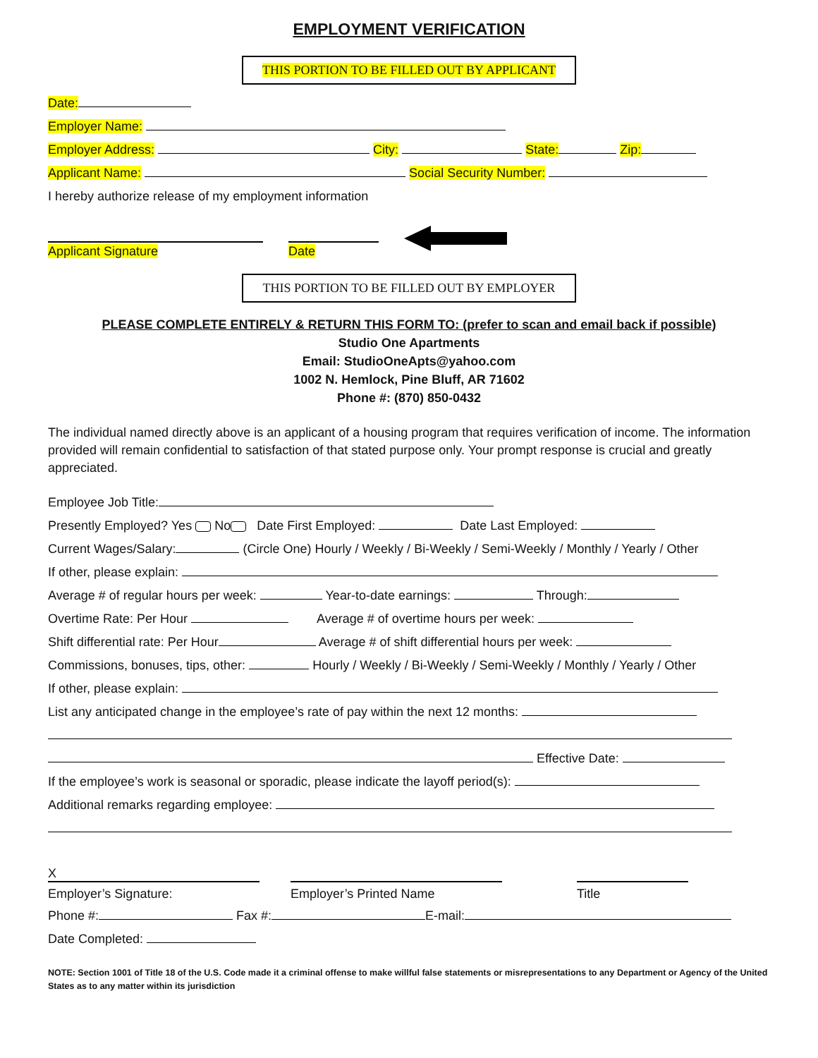EMPLOYMENT VERIFICATION
THIS PORTION TO BE FILLED OUT BY APPLICANT
Date:
Employer Name:
Employer Address: City: State: Zip:
Applicant Name: Social Security Number:
I hereby authorize release of my employment information
Applicant Signature Date
THIS PORTION TO BE FILLED OUT BY EMPLOYER
PLEASE COMPLETE ENTIRELY & RETURN THIS FORM TO: (prefer to scan and email back if possible)
Studio One Apartments
Email: StudioOneApts@yahoo.com
1002 N. Hemlock, Pine Bluff, AR 71602
Phone #: (870) 850-0432
The individual named directly above is an applicant of a housing program that requires verification of income. The information provided will remain confidential to satisfaction of that stated purpose only. Your prompt response is crucial and greatly appreciated.
Employee Job Title:
Presently Employed? Yes No Date First Employed: Date Last Employed:
Current Wages/Salary: (Circle One) Hourly / Weekly / Bi-Weekly / Semi-Weekly / Monthly / Yearly / Other
If other, please explain:
Average # of regular hours per week: Year-to-date earnings: Through:
Overtime Rate: Per Hour Average # of overtime hours per week:
Shift differential rate: Per Hour Average # of shift differential hours per week:
Commissions, bonuses, tips, other: Hourly / Weekly / Bi-Weekly / Semi-Weekly / Monthly / Yearly / Other
If other, please explain:
List any anticipated change in the employee’s rate of pay within the next 12 months:
Effective Date:
If the employee’s work is seasonal or sporadic, please indicate the layoff period(s):
Additional remarks regarding employee:
X
Employer’s Signature: Employer’s Printed Name Title
Phone #: Fax #: E-mail:
Date Completed:
NOTE: Section 1001 of Title 18 of the U.S. Code made it a criminal offense to make willful false statements or misrepresentations to any Department or Agency of the United States as to any matter within its jurisdiction